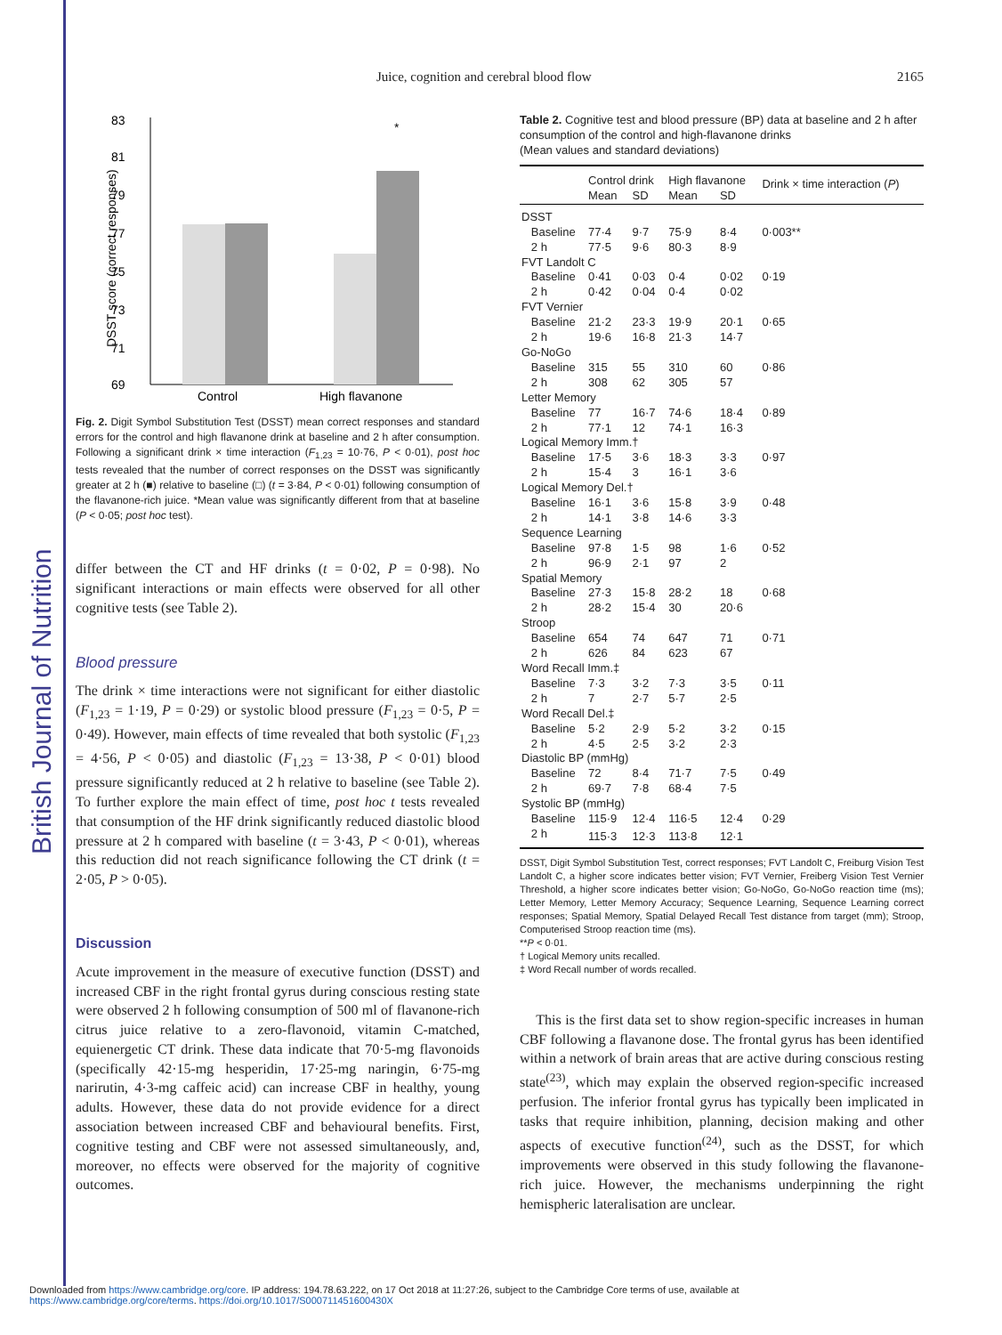British Journal of Nutrition
Juice, cognition and cerebral blood flow 2165
83
81
79
77
75
73
71
69
Control
High flavanone
*
DSST score (correct responses)
Fig. 2. Digit Symbol Substitution Test (DSST) mean correct responses and standard errors for the control and high flavanone drink at baseline and 2 h after consumption. Following a significant drink × time interaction (F<sub>1,23</sub> = 10·76, P < 0·01), post hoc tests revealed that the number of correct responses on the DSST was significantly greater at 2 h (■) relative to baseline (□) (t = 3·84, P < 0·01) following consumption of the flavanone-rich juice. *Mean value was significantly different from that at baseline (P < 0·05; post hoc test).
differ between the CT and HF drinks (t = 0·02, P = 0·98). No significant interactions or main effects were observed for all other cognitive tests (see Table 2).
Blood pressure
The drink × time interactions were not significant for either diastolic (F<sub>1,23</sub> = 1·19, P = 0·29) or systolic blood pressure (F<sub>1,23</sub> = 0·5, P = 0·49). However, main effects of time revealed that both systolic (F<sub>1,23</sub> = 4·56, P < 0·05) and diastolic (F<sub>1,23</sub> = 13·38, P < 0·01) blood pressure significantly reduced at 2 h relative to baseline (see Table 2). To further explore the main effect of time, post hoc t tests revealed that consumption of the HF drink significantly reduced diastolic blood pressure at 2 h compared with baseline (t = 3·43, P < 0·01), whereas this reduction did not reach significance following the CT drink (t = 2·05, P > 0·05).
Discussion
Acute improvement in the measure of executive function (DSST) and increased CBF in the right frontal gyrus during conscious resting state were observed 2 h following consumption of 500 ml of flavanone-rich citrus juice relative to a zero-flavonoid, vitamin C-matched, equienergetic CT drink. These data indicate that 70·5-mg flavonoids (specifically 42·15-mg hesperidin, 17·25-mg naringin, 6·75-mg narirutin, 4·3-mg caffeic acid) can increase CBF in healthy, young adults. However, these data do not provide evidence for a direct association between increased CBF and behavioural benefits. First, cognitive testing and CBF were not assessed simultaneously, and, moreover, no effects were observed for the majority of cognitive outcomes.
Table 2. Cognitive test and blood pressure (BP) data at baseline and 2 h after consumption of the control and high-flavanone drinks
(Mean values and standard deviations)
| | Control drink | | High flavanone | | Drink × time interaction ( P ) |
| --- | --- | --- | --- | --- | --- |
| | Mean | SD | Mean | SD | |
| DSST | | | | | |
| Baseline | 77·4 | 9·7 | 75·9 | 8·4 | 0·003** |
| 2 h | 77·5 | 9·6 | 80·3 | 8·9 | |
| FVT Landolt C | | | | | |
| Baseline | 0·41 | 0·03 | 0·4 | 0·02 | 0·19 |
| 2 h | 0·42 | 0·04 | 0·4 | 0·02 | |
| FVT Vernier | | | | | |
| Baseline | 21·2 | 23·3 | 19·9 | 20·1 | 0·65 |
| 2 h | 19·6 | 16·8 | 21·3 | 14·7 | |
| Go-NoGo | | | | | |
| Baseline | 315 | 55 | 310 | 60 | 0·86 |
| 2 h | 308 | 62 | 305 | 57 | |
| Letter Memory | | | | | |
| Baseline | 77 | 16·7 | 74·6 | 18·4 | 0·89 |
| 2 h | 77·1 | 12 | 74·1 | 16·3 | |
| Logical Memory Imm.† | | | | | |
| Baseline | 17·5 | 3·6 | 18·3 | 3·3 | 0·97 |
| 2 h | 15·4 | 3 | 16·1 | 3·6 | |
| Logical Memory Del.† | | | | | |
| Baseline | 16·1 | 3·6 | 15·8 | 3·9 | 0·48 |
| 2 h | 14·1 | 3·8 | 14·6 | 3·3 | |
| Sequence Learning | | | | | |
| Baseline | 97·8 | 1·5 | 98 | 1·6 | 0·52 |
| 2 h | 96·9 | 2·1 | 97 | 2 | |
| Spatial Memory | | | | | |
| Baseline | 27·3 | 15·8 | 28·2 | 18 | 0·68 |
| 2 h | 28·2 | 15·4 | 30 | 20·6 | |
| Stroop | | | | | |
| Baseline | 654 | 74 | 647 | 71 | 0·71 |
| 2 h | 626 | 84 | 623 | 67 | |
| Word Recall Imm.‡ | | | | | |
| Baseline | 7·3 | 3·2 | 7·3 | 3·5 | 0·11 |
| 2 h | 7 | 2·7 | 5·7 | 2·5 | |
| Word Recall Del.‡ | | | | | |
| Baseline | 5·2 | 2·9 | 5·2 | 3·2 | 0·15 |
| 2 h | 4·5 | 2·5 | 3·2 | 2·3 | |
| Diastolic BP (mmHg) | | | | | |
| Baseline | 72 | 8·4 | 71·7 | 7·5 | 0·49 |
| 2 h | 69·7 | 7·8 | 68·4 | 7·5 | |
| Systolic BP (mmHg) | | | | | |
| Baseline | 115·9 | 12·4 | 116·5 | 12·4 | 0·29 |
| 2 h | 115·3 | 12·3 | 113·8 | 12·1 | |
DSST, Digit Symbol Substitution Test, correct responses; FVT Landolt C, Freiburg Vision Test Landolt C, a higher score indicates better vision; FVT Vernier, Freiberg Vision Test Vernier Threshold, a higher score indicates better vision; Go-NoGo, Go-NoGo reaction time (ms); Letter Memory, Letter Memory Accuracy; Sequence Learning, Sequence Learning correct responses; Spatial Memory, Spatial Delayed Recall Test distance from target (mm); Stroop, Computerised Stroop reaction time (ms).
**P < 0·01.
† Logical Memory units recalled.
‡ Word Recall number of words recalled.
This is the first data set to show region-specific increases in human CBF following a flavanone dose. The frontal gyrus has been identified within a network of brain areas that are active during conscious resting state<sup>(23)</sup>, which may explain the observed region-specific increased perfusion. The inferior frontal gyrus has typically been implicated in tasks that require inhibition, planning, decision making and other aspects of executive function<sup>(24)</sup>, such as the DSST, for which improvements were observed in this study following the flavanone-rich juice. However, the mechanisms underpinning the right hemispheric lateralisation are unclear.
Downloaded from https://www.cambridge.org/core. IP address: 194.78.63.222, on 17 Oct 2018 at 11:27:26, subject to the Cambridge Core terms of use, available at
https://www.cambridge.org/core/terms. https://doi.org/10.1017/S000711451600430X